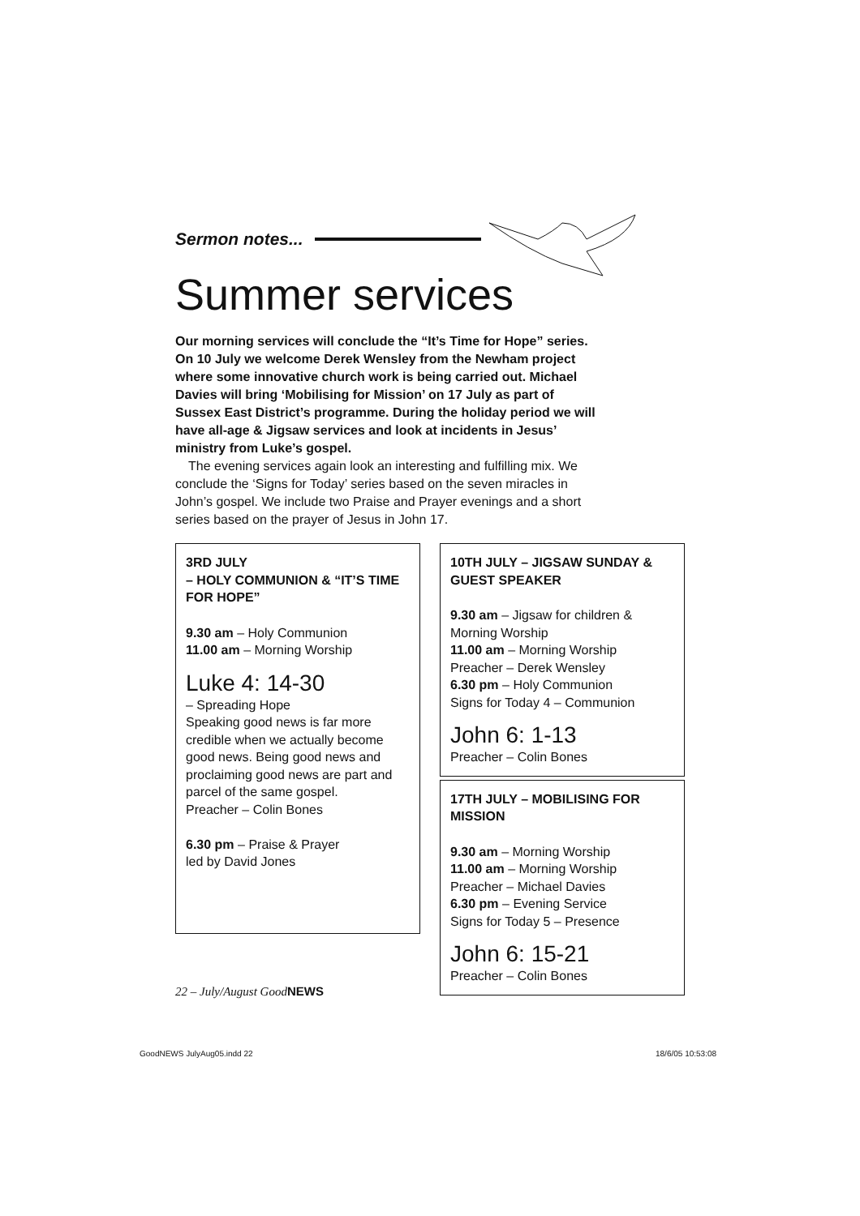Sermon notes...
Summer services
Our morning services will conclude the “It’s Time for Hope” series. On 10 July we welcome Derek Wensley from the Newham project where some innovative church work is being carried out. Michael Davies will bring ‘Mobilising for Mission’ on 17 July as part of Sussex East District’s programme. During the holiday period we will have all-age & Jigsaw services and look at incidents in Jesus’ ministry from Luke’s gospel.
The evening services again look an interesting and fulfilling mix. We conclude the ‘Signs for Today’ series based on the seven miracles in John’s gospel. We include two Praise and Prayer evenings and a short series based on the prayer of Jesus in John 17.
3RD JULY
– HOLY COMMUNION & “IT’S TIME FOR HOPE”
9.30 am – Holy Communion
11.00 am – Morning Worship
Luke 4: 14-30
– Spreading Hope
Speaking good news is far more credible when we actually become good news. Being good news and proclaiming good news are part and parcel of the same gospel.
Preacher – Colin Bones
6.30 pm – Praise & Prayer
led by David Jones
10TH JULY – JIGSAW SUNDAY & GUEST SPEAKER
9.30 am – Jigsaw for children & Morning Worship
11.00 am – Morning Worship
Preacher – Derek Wensley
6.30 pm – Holy Communion
Signs for Today 4 – Communion
John 6: 1-13
Preacher – Colin Bones
17TH JULY – MOBILISING FOR MISSION
9.30 am – Morning Worship
11.00 am – Morning Worship
Preacher – Michael Davies
6.30 pm – Evening Service
Signs for Today 5 – Presence
John 6: 15-21
Preacher – Colin Bones
22 – July/August GoodNEWS
GoodNEWS JulyAug05.indd 22 18/6/05 10:53:08